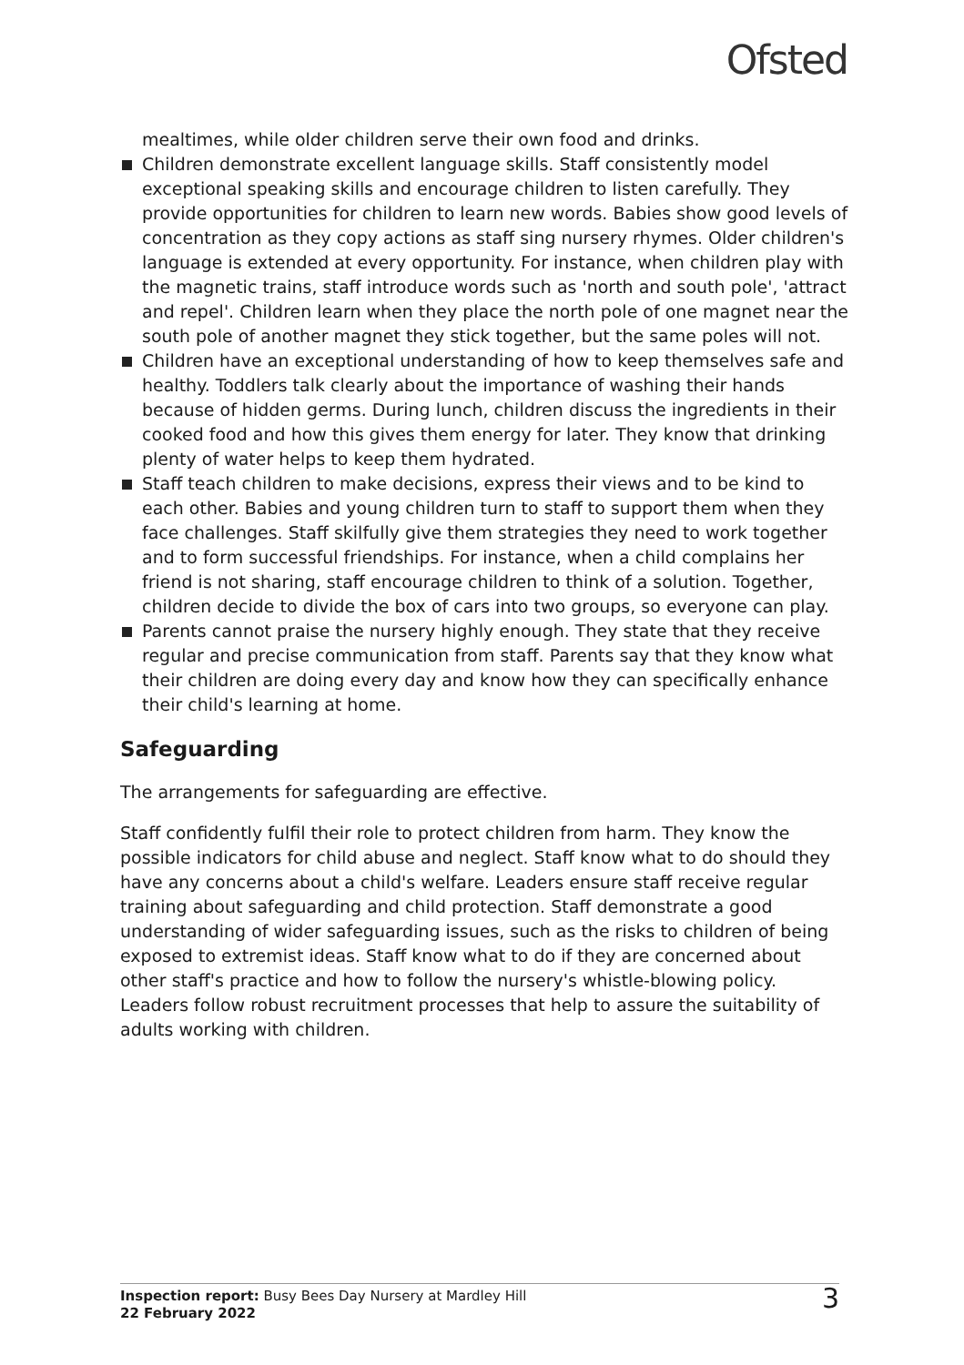Ofsted
mealtimes, while older children serve their own food and drinks.
Children demonstrate excellent language skills. Staff consistently model exceptional speaking skills and encourage children to listen carefully. They provide opportunities for children to learn new words. Babies show good levels of concentration as they copy actions as staff sing nursery rhymes. Older children's language is extended at every opportunity. For instance, when children play with the magnetic trains, staff introduce words such as 'north and south pole', 'attract and repel'. Children learn when they place the north pole of one magnet near the south pole of another magnet they stick together, but the same poles will not.
Children have an exceptional understanding of how to keep themselves safe and healthy. Toddlers talk clearly about the importance of washing their hands because of hidden germs. During lunch, children discuss the ingredients in their cooked food and how this gives them energy for later. They know that drinking plenty of water helps to keep them hydrated.
Staff teach children to make decisions, express their views and to be kind to each other. Babies and young children turn to staff to support them when they face challenges. Staff skilfully give them strategies they need to work together and to form successful friendships. For instance, when a child complains her friend is not sharing, staff encourage children to think of a solution. Together, children decide to divide the box of cars into two groups, so everyone can play.
Parents cannot praise the nursery highly enough. They state that they receive regular and precise communication from staff. Parents say that they know what their children are doing every day and know how they can specifically enhance their child's learning at home.
Safeguarding
The arrangements for safeguarding are effective.
Staff confidently fulfil their role to protect children from harm. They know the possible indicators for child abuse and neglect. Staff know what to do should they have any concerns about a child's welfare. Leaders ensure staff receive regular training about safeguarding and child protection. Staff demonstrate a good understanding of wider safeguarding issues, such as the risks to children of being exposed to extremist ideas. Staff know what to do if they are concerned about other staff's practice and how to follow the nursery's whistle-blowing policy. Leaders follow robust recruitment processes that help to assure the suitability of adults working with children.
Inspection report: Busy Bees Day Nursery at Mardley Hill
22 February 2022
3